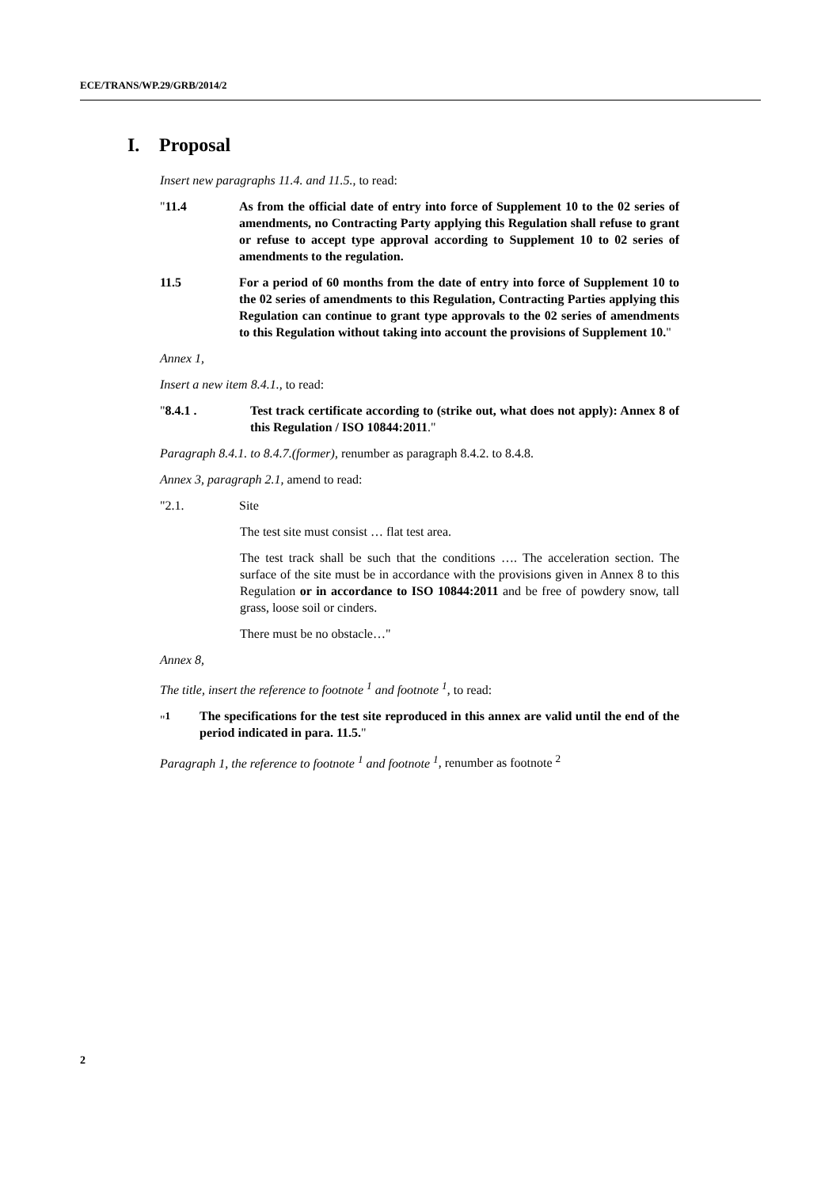ECE/TRANS/WP.29/GRB/2014/2
I. Proposal
Insert new paragraphs 11.4. and 11.5., to read:
"11.4 As from the official date of entry into force of Supplement 10 to the 02 series of amendments, no Contracting Party applying this Regulation shall refuse to grant or refuse to accept type approval according to Supplement 10 to 02 series of amendments to the regulation.
11.5 For a period of 60 months from the date of entry into force of Supplement 10 to the 02 series of amendments to this Regulation, Contracting Parties applying this Regulation can continue to grant type approvals to the 02 series of amendments to this Regulation without taking into account the provisions of Supplement 10."
Annex 1,
Insert a new item 8.4.1., to read:
"8.4.1 . Test track certificate according to (strike out, what does not apply): Annex 8 of this Regulation / ISO 10844:2011."
Paragraph 8.4.1. to 8.4.7.(former), renumber as paragraph 8.4.2. to 8.4.8.
Annex 3, paragraph 2.1, amend to read:
"2.1. Site
The test site must consist … flat test area.
The test track shall be such that the conditions …. The acceleration section. The surface of the site must be in accordance with the provisions given in Annex 8 to this Regulation or in accordance to ISO 10844:2011 and be free of powdery snow, tall grass, loose soil or cinders.
There must be no obstacle…"
Annex 8,
The title, insert the reference to footnote <sup>1</sup> and footnote <sup>1</sup>, to read:
"<sup>1</sup> The specifications for the test site reproduced in this annex are valid until the end of the period indicated in para. 11.5."
Paragraph 1, the reference to footnote <sup>1</sup> and footnote <sup>1</sup>, renumber as footnote <sup>2</sup>
2